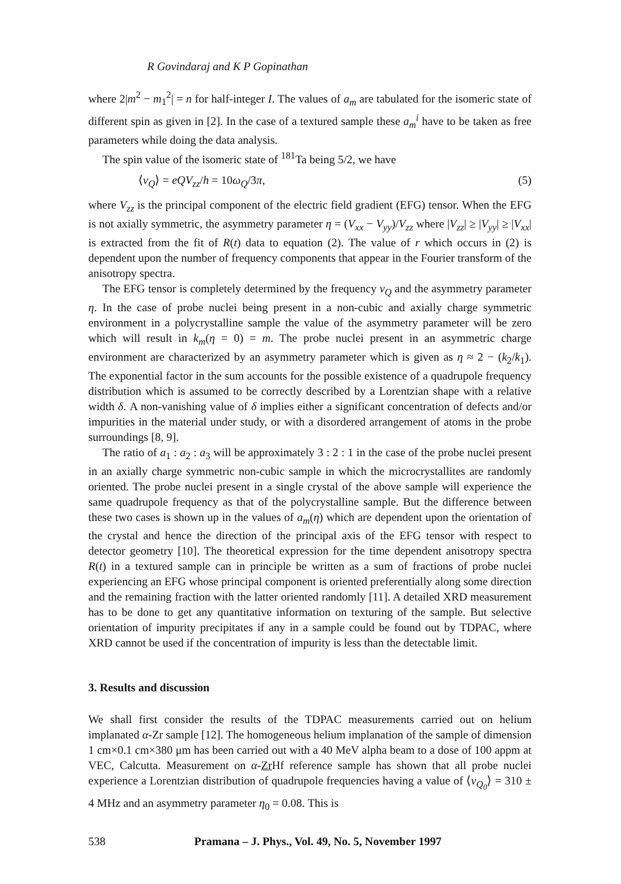R Govindaraj and K P Gopinathan
where 2|m<sup>2</sup> − m<sub>1</sub><sup>2</sup>| = n for half-integer I. The values of a<sub>m</sub> are tabulated for the isomeric state of different spin as given in [2]. In the case of a textured sample these a<sub>m</sub><sup>i</sup> have to be taken as free parameters while doing the data analysis.
The spin value of the isomeric state of <sup>181</sup>Ta being 5/2, we have
⟨ν<sub>Q</sub>⟩ = eQV<sub>zz</sub>/h = 10ω<sub>Q</sub>/3π, (5)
where V<sub>zz</sub> is the principal component of the electric field gradient (EFG) tensor. When the EFG is not axially symmetric, the asymmetry parameter η = (V<sub>xx</sub> − V<sub>yy</sub>)/V<sub>zz</sub> where |V<sub>zz</sub>| ≥ |V<sub>yy</sub>| ≥ |V<sub>xx</sub>| is extracted from the fit of R(t) data to equation (2). The value of r which occurs in (2) is dependent upon the number of frequency components that appear in the Fourier transform of the anisotropy spectra.
The EFG tensor is completely determined by the frequency ν<sub>Q</sub> and the asymmetry parameter η. In the case of probe nuclei being present in a non-cubic and axially charge symmetric environment in a polycrystalline sample the value of the asymmetry parameter will be zero which will result in k<sub>m</sub>(η = 0) = m. The probe nuclei present in an asymmetric charge environment are characterized by an asymmetry parameter which is given as η ≈ 2 − (k<sub>2</sub>/k<sub>1</sub>). The exponential factor in the sum accounts for the possible existence of a quadrupole frequency distribution which is assumed to be correctly described by a Lorentzian shape with a relative width δ. A non-vanishing value of δ implies either a significant concentration of defects and/or impurities in the material under study, or with a disordered arrangement of atoms in the probe surroundings [8, 9].
The ratio of a<sub>1</sub> : a<sub>2</sub> : a<sub>3</sub> will be approximately 3 : 2 : 1 in the case of the probe nuclei present in an axially charge symmetric non-cubic sample in which the microcrystallites are randomly oriented. The probe nuclei present in a single crystal of the above sample will experience the same quadrupole frequency as that of the polycrystalline sample. But the difference between these two cases is shown up in the values of a<sub>m</sub>(η) which are dependent upon the orientation of the crystal and hence the direction of the principal axis of the EFG tensor with respect to detector geometry [10]. The theoretical expression for the time dependent anisotropy spectra R(t) in a textured sample can in principle be written as a sum of fractions of probe nuclei experiencing an EFG whose principal component is oriented preferentially along some direction and the remaining fraction with the latter oriented randomly [11]. A detailed XRD measurement has to be done to get any quantitative information on texturing of the sample. But selective orientation of impurity precipitates if any in a sample could be found out by TDPAC, where XRD cannot be used if the concentration of impurity is less than the detectable limit.
3. Results and discussion
We shall first consider the results of the TDPAC measurements carried out on helium implanated α-Zr sample [12]. The homogeneous helium implanation of the sample of dimension 1 cm×0.1 cm×380 μm has been carried out with a 40 MeV alpha beam to a dose of 100 appm at VEC, Calcutta. Measurement on α-Zr Hf reference sample has shown that all probe nuclei experience a Lorentzian distribution of quadrupole frequencies having a value of ⟨ν<sub>Q<sub>0</sub></sub>⟩ = 310 ± 4 MHz and an asymmetry parameter η<sub>0</sub> = 0.08. This is
538 Pramana – J. Phys., Vol. 49, No. 5, November 1997